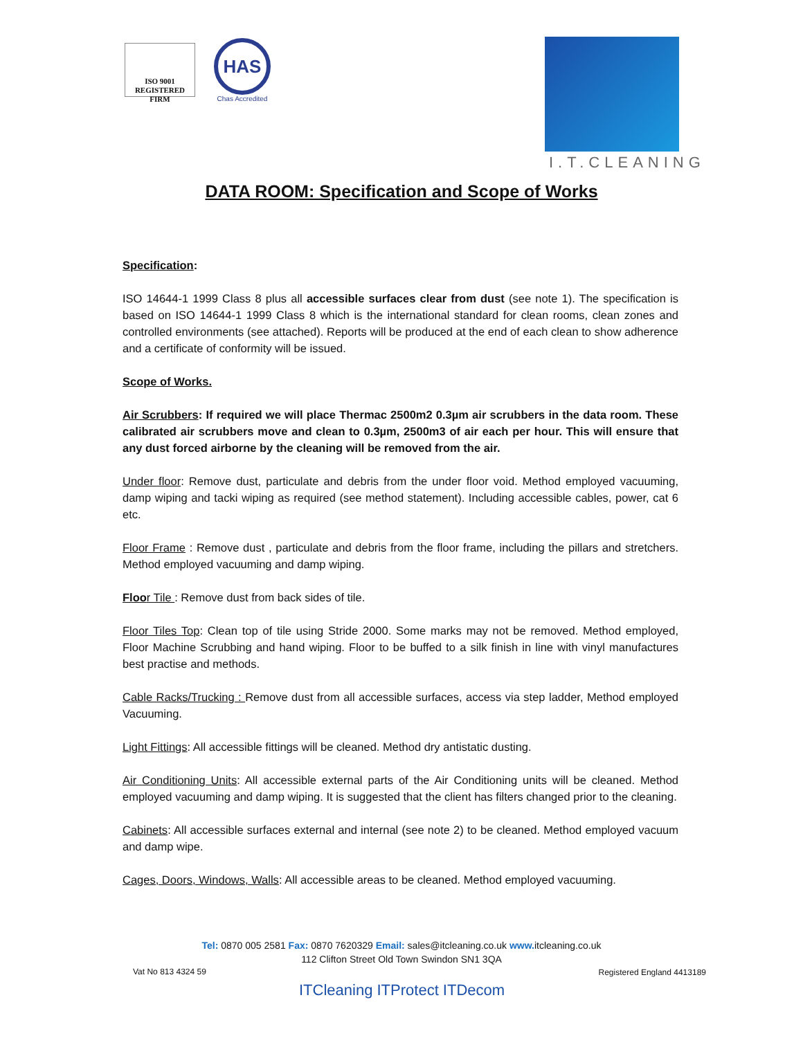ISO 9001
REGISTERED FIRM
HAS
Chas Accredited
I.T.CLEANING
DATA ROOM: Specification and Scope of Works
Specification:
ISO 14644-1 1999 Class 8 plus all accessible surfaces clear from dust (see note 1). The specification is based on ISO 14644-1 1999 Class 8 which is the international standard for clean rooms, clean zones and controlled environments (see attached). Reports will be produced at the end of each clean to show adherence and a certificate of conformity will be issued.
Scope of Works.
Air Scrubbers: If required we will place Thermac 2500m2 0.3µm air scrubbers in the data room. These calibrated air scrubbers move and clean to 0.3µm, 2500m3 of air each per hour. This will ensure that any dust forced airborne by the cleaning will be removed from the air.
Under floor: Remove dust, particulate and debris from the under floor void. Method employed vacuuming, damp wiping and tacki wiping as required (see method statement). Including accessible cables, power, cat 6 etc.
Floor Frame : Remove dust , particulate and debris from the floor frame, including the pillars and stretchers. Method employed vacuuming and damp wiping.
Floor Tile : Remove dust from back sides of tile.
Floor Tiles Top: Clean top of tile using Stride 2000. Some marks may not be removed. Method employed, Floor Machine Scrubbing and hand wiping. Floor to be buffed to a silk finish in line with vinyl manufactures best practise and methods.
Cable Racks/Trucking : Remove dust from all accessible surfaces, access via step ladder, Method employed Vacuuming.
Light Fittings: All accessible fittings will be cleaned. Method dry antistatic dusting.
Air Conditioning Units: All accessible external parts of the Air Conditioning units will be cleaned. Method employed vacuuming and damp wiping. It is suggested that the client has filters changed prior to the cleaning.
Cabinets: All accessible surfaces external and internal (see note 2) to be cleaned. Method employed vacuum and damp wipe.
Cages, Doors, Windows, Walls: All accessible areas to be cleaned. Method employed vacuuming.
Tel: 0870 005 2581 Fax: 0870 7620329 Email: sales@itcleaning.co.uk www. itcleaning.co.uk
112 Clifton Street Old Town Swindon SN1 3QA
Vat No 813 4324 59 Registered England 4413189
ITCleaning ITProtect ITDecom